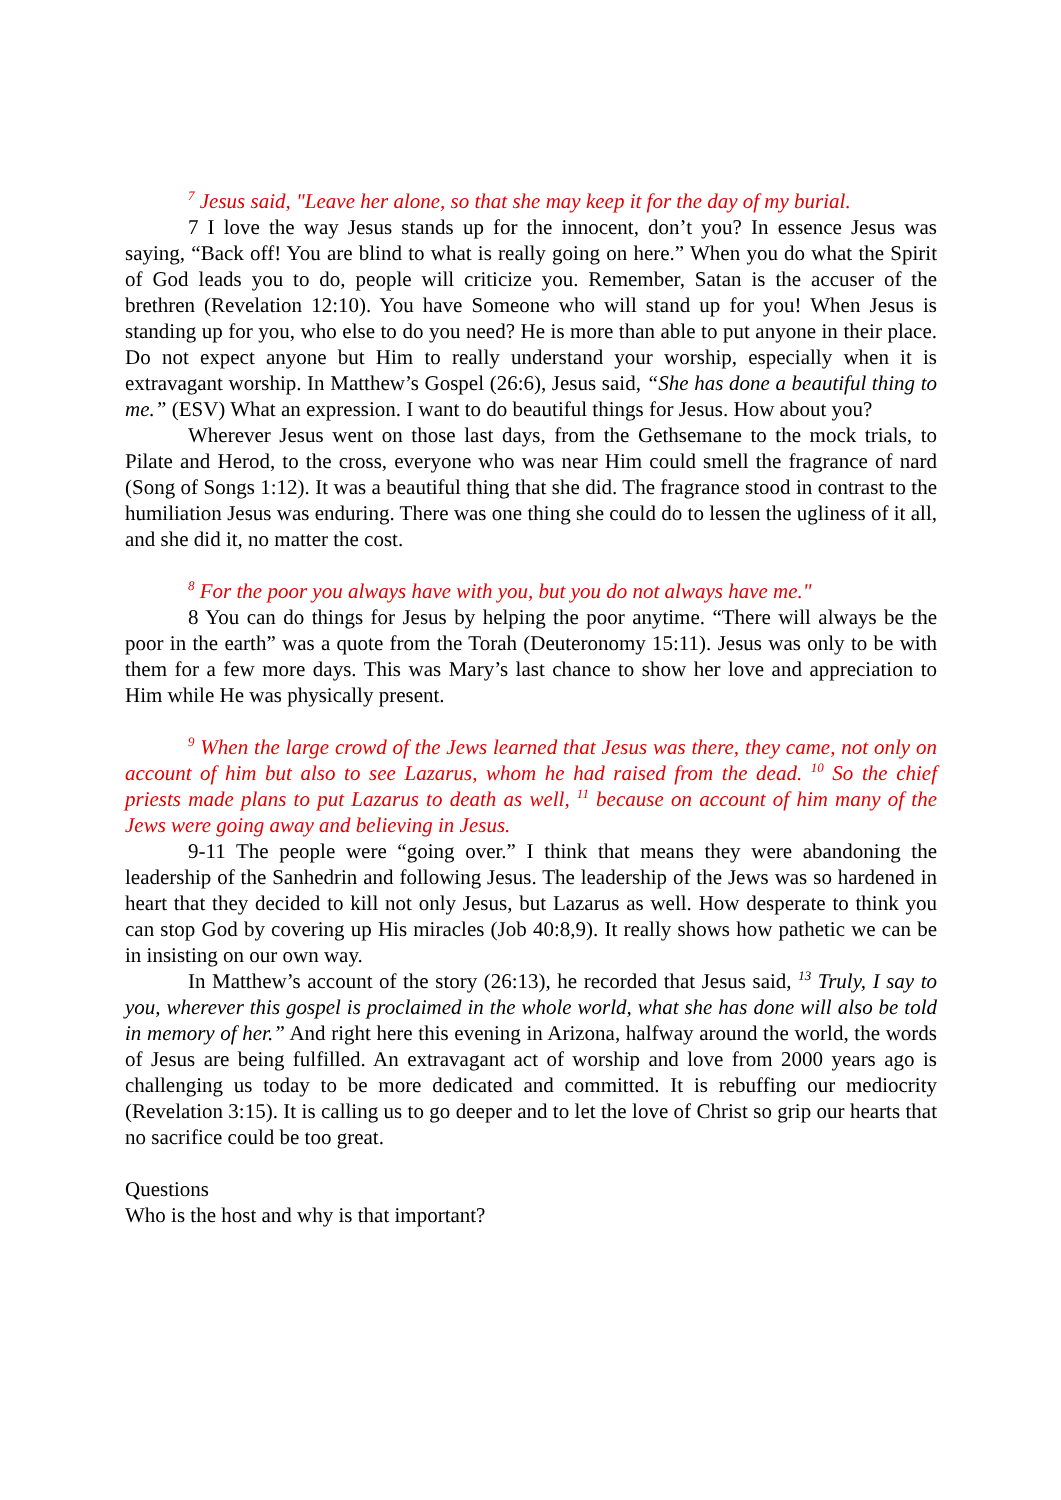<sup>7</sup> Jesus said, "Leave her alone, so that she may keep it for the day of my burial.
7 I love the way Jesus stands up for the innocent, don’t you? In essence Jesus was saying, “Back off! You are blind to what is really going on here.” When you do what the Spirit of God leads you to do, people will criticize you. Remember, Satan is the accuser of the brethren (Revelation 12:10). You have Someone who will stand up for you! When Jesus is standing up for you, who else to do you need? He is more than able to put anyone in their place. Do not expect anyone but Him to really understand your worship, especially when it is extravagant worship. In Matthew’s Gospel (26:6), Jesus said, “She has done a beautiful thing to me.” (ESV) What an expression. I want to do beautiful things for Jesus. How about you?
Wherever Jesus went on those last days, from the Gethsemane to the mock trials, to Pilate and Herod, to the cross, everyone who was near Him could smell the fragrance of nard (Song of Songs 1:12). It was a beautiful thing that she did. The fragrance stood in contrast to the humiliation Jesus was enduring. There was one thing she could do to lessen the ugliness of it all, and she did it, no matter the cost.
<sup>8</sup> For the poor you always have with you, but you do not always have me."
8 You can do things for Jesus by helping the poor anytime. “There will always be the poor in the earth” was a quote from the Torah (Deuteronomy 15:11). Jesus was only to be with them for a few more days. This was Mary’s last chance to show her love and appreciation to Him while He was physically present.
<sup>9</sup> When the large crowd of the Jews learned that Jesus was there, they came, not only on account of him but also to see Lazarus, whom he had raised from the dead. <sup>10</sup> So the chief priests made plans to put Lazarus to death as well, <sup>11</sup> because on account of him many of the Jews were going away and believing in Jesus.
9-11 The people were “going over.” I think that means they were abandoning the leadership of the Sanhedrin and following Jesus. The leadership of the Jews was so hardened in heart that they decided to kill not only Jesus, but Lazarus as well. How desperate to think you can stop God by covering up His miracles (Job 40:8,9). It really shows how pathetic we can be in insisting on our own way.
In Matthew’s account of the story (26:13), he recorded that Jesus said, <sup>13</sup> Truly, I say to you, wherever this gospel is proclaimed in the whole world, what she has done will also be told in memory of her.” And right here this evening in Arizona, halfway around the world, the words of Jesus are being fulfilled. An extravagant act of worship and love from 2000 years ago is challenging us today to be more dedicated and committed. It is rebuffing our mediocrity (Revelation 3:15). It is calling us to go deeper and to let the love of Christ so grip our hearts that no sacrifice could be too great.
Questions
Who is the host and why is that important?